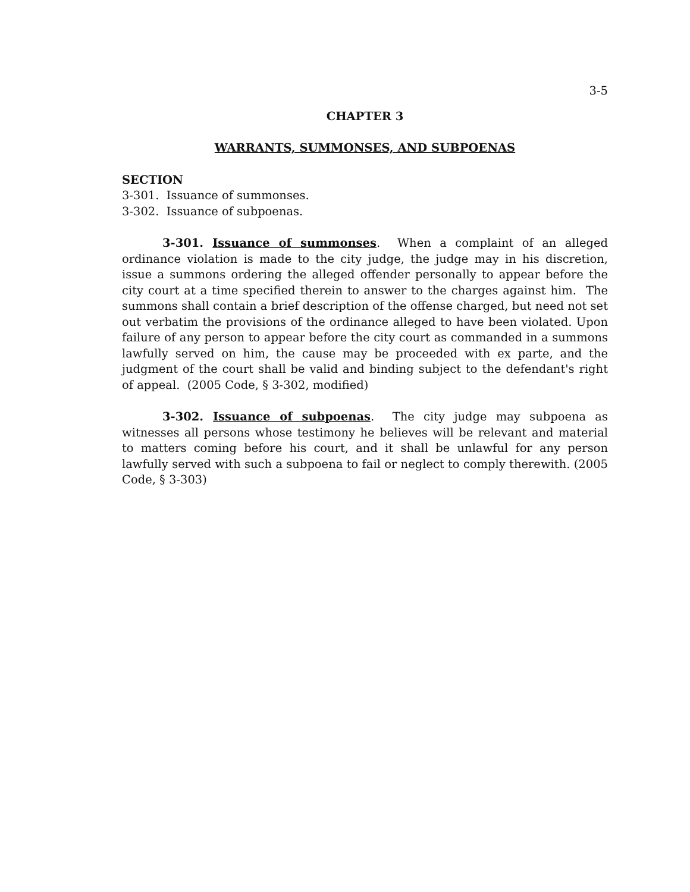3-5
CHAPTER 3
WARRANTS, SUMMONSES, AND SUBPOENAS
SECTION
3-301. Issuance of summonses.
3-302. Issuance of subpoenas.
3-301. Issuance of summonses. When a complaint of an alleged ordinance violation is made to the city judge, the judge may in his discretion, issue a summons ordering the alleged offender personally to appear before the city court at a time specified therein to answer to the charges against him. The summons shall contain a brief description of the offense charged, but need not set out verbatim the provisions of the ordinance alleged to have been violated. Upon failure of any person to appear before the city court as commanded in a summons lawfully served on him, the cause may be proceeded with ex parte, and the judgment of the court shall be valid and binding subject to the defendant's right of appeal. (2005 Code, § 3-302, modified)
3-302. Issuance of subpoenas. The city judge may subpoena as witnesses all persons whose testimony he believes will be relevant and material to matters coming before his court, and it shall be unlawful for any person lawfully served with such a subpoena to fail or neglect to comply therewith. (2005 Code, § 3-303)